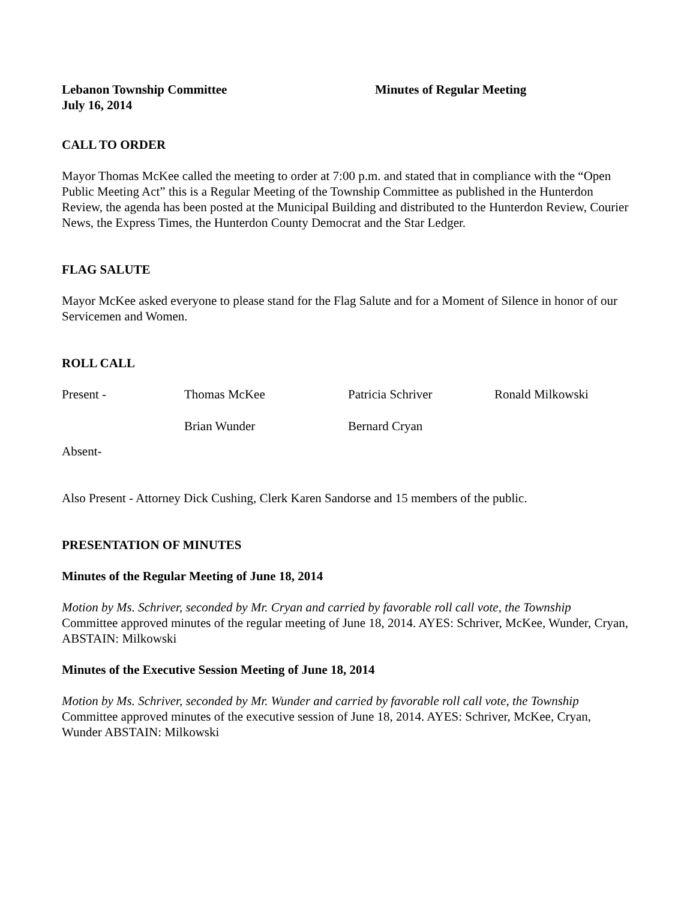Lebanon Township Committee Minutes of Regular Meeting
July 16, 2014
CALL TO ORDER
Mayor Thomas McKee called the meeting to order at 7:00 p.m. and stated that in compliance with the “Open Public Meeting Act” this is a Regular Meeting of the Township Committee as published in the Hunterdon Review, the agenda has been posted at the Municipal Building and distributed to the Hunterdon Review, Courier News, the Express Times, the Hunterdon County Democrat and the Star Ledger.
FLAG SALUTE
Mayor McKee asked everyone to please stand for the Flag Salute and for a Moment of Silence in honor of our Servicemen and Women.
ROLL CALL
| Present - | Thomas McKee | Patricia Schriver | Ronald Milkowski |
| | Brian Wunder | Bernard Cryan | |
Absent-
Also Present - Attorney Dick Cushing, Clerk Karen Sandorse and 15 members of the public.
PRESENTATION OF MINUTES
Minutes of the Regular Meeting of June 18, 2014
Motion by Ms. Schriver, seconded by Mr. Cryan and carried by favorable roll call vote, the Township Committee approved minutes of the regular meeting of June 18, 2014. AYES: Schriver, McKee, Wunder, Cryan, ABSTAIN: Milkowski
Minutes of the Executive Session Meeting of June 18, 2014
Motion by Ms. Schriver, seconded by Mr. Wunder and carried by favorable roll call vote, the Township Committee approved minutes of the executive session of June 18, 2014. AYES: Schriver, McKee, Cryan, Wunder ABSTAIN: Milkowski